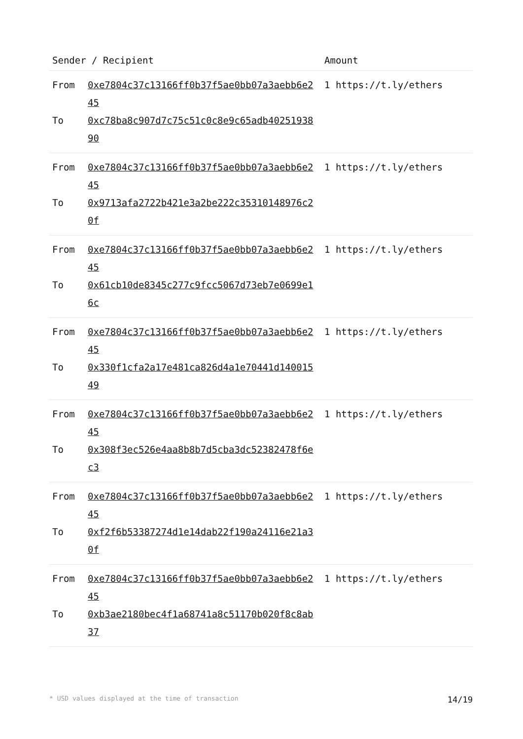| Sender / Recipient | Amount |
| --- | --- |
| From 0xe7804c37c13166ff0b37f5ae0bb07a3aebb6e245 To 0xc78ba8c907d7c75c51c0c8e9c65adb4025193890 | 1 https://t.ly/ethers |
| From 0xe7804c37c13166ff0b37f5ae0bb07a3aebb6e245 To 0x9713afa2722b421e3a2be222c35310148976c20f | 1 https://t.ly/ethers |
| From 0xe7804c37c13166ff0b37f5ae0bb07a3aebb6e245 To 0x61cb10de8345c277c9fcc5067d73eb7e0699e16c | 1 https://t.ly/ethers |
| From 0xe7804c37c13166ff0b37f5ae0bb07a3aebb6e245 To 0x330f1cfa2a17e481ca826d4a1e70441d14001549 | 1 https://t.ly/ethers |
| From 0xe7804c37c13166ff0b37f5ae0bb07a3aebb6e245 To 0x308f3ec526e4aa8b8b7d5cba3dc52382478f6ec3 | 1 https://t.ly/ethers |
| From 0xe7804c37c13166ff0b37f5ae0bb07a3aebb6e245 To 0xf2f6b53387274d1e14dab22f190a24116e21a30f | 1 https://t.ly/ethers |
| From 0xe7804c37c13166ff0b37f5ae0bb07a3aebb6e245 To 0xb3ae2180bec4f1a68741a8c51170b020f8c8ab37 | 1 https://t.ly/ethers |
* USD values displayed at the time of transaction 14/19